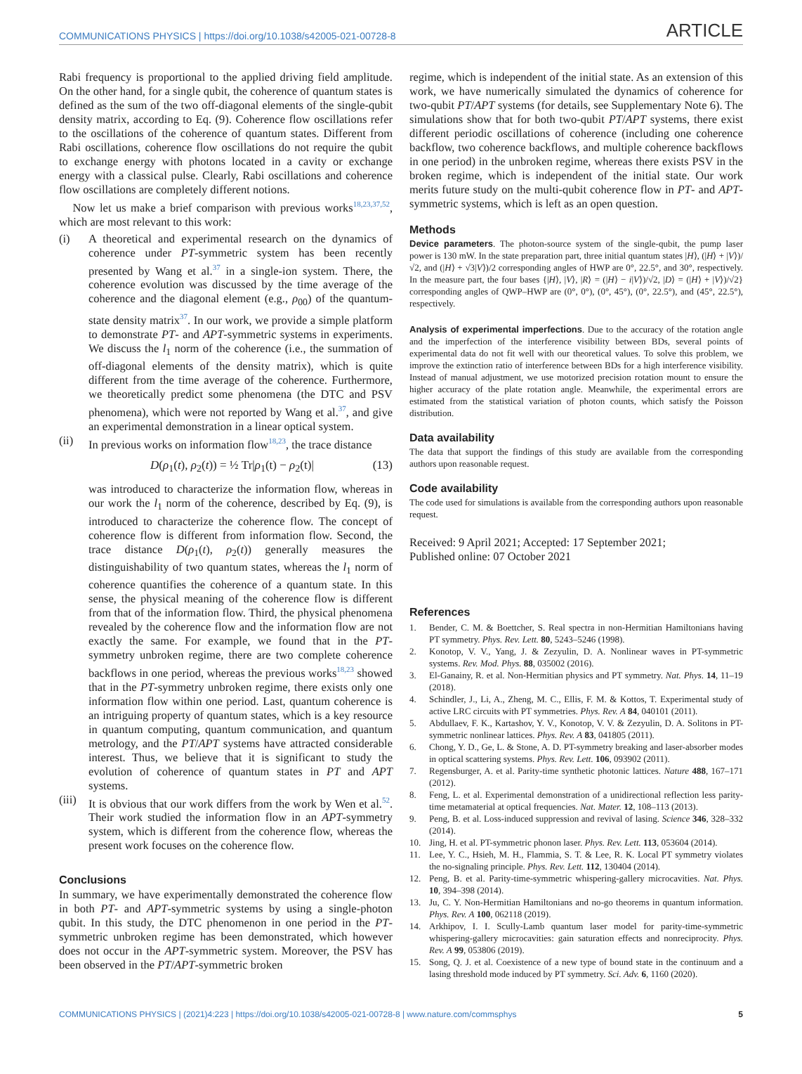COMMUNICATIONS PHYSICS | https://doi.org/10.1038/s42005-021-00728-8 ARTICLE
Rabi frequency is proportional to the applied driving field amplitude. On the other hand, for a single qubit, the coherence of quantum states is defined as the sum of the two off-diagonal elements of the single-qubit density matrix, according to Eq. (9). Coherence flow oscillations refer to the oscillations of the coherence of quantum states. Different from Rabi oscillations, coherence flow oscillations do not require the qubit to exchange energy with photons located in a cavity or exchange energy with a classical pulse. Clearly, Rabi oscillations and coherence flow oscillations are completely different notions.
Now let us make a brief comparison with previous works<sup>18,23,37,52</sup>, which are most relevant to this work:
(i) A theoretical and experimental research on the dynamics of coherence under PT-symmetric system has been recently presented by Wang et al.<sup>37</sup> in a single-ion system. There, the coherence evolution was discussed by the time average of the coherence and the diagonal element (e.g., ρ<sub>00</sub>) of the quantum-state density matrix<sup>37</sup>. In our work, we provide a simple platform to demonstrate PT- and APT-symmetric systems in experiments. We discuss the l<sub>1</sub> norm of the coherence (i.e., the summation of off-diagonal elements of the density matrix), which is quite different from the time average of the coherence. Furthermore, we theoretically predict some phenomena (the DTC and PSV phenomena), which were not reported by Wang et al.<sup>37</sup>, and give an experimental demonstration in a linear optical system.
(ii) In previous works on information flow<sup>18,23</sup>, the trace distance
D(ρ<sub>1</sub>(t), ρ<sub>2</sub>(t)) = ½ Tr|ρ<sub>1</sub>(t) − ρ<sub>2</sub>(t)| (13)
was introduced to characterize the information flow, whereas in our work the l<sub>1</sub> norm of the coherence, described by Eq. (9), is introduced to characterize the coherence flow. The concept of coherence flow is different from information flow. Second, the trace distance D(ρ<sub>1</sub>(t), ρ<sub>2</sub>(t)) generally measures the distinguishability of two quantum states, whereas the l<sub>1</sub> norm of coherence quantifies the coherence of a quantum state. In this sense, the physical meaning of the coherence flow is different from that of the information flow. Third, the physical phenomena revealed by the coherence flow and the information flow are not exactly the same. For example, we found that in the PT-symmetry unbroken regime, there are two complete coherence backflows in one period, whereas the previous works<sup>18,23</sup> showed that in the PT-symmetry unbroken regime, there exists only one information flow within one period. Last, quantum coherence is an intriguing property of quantum states, which is a key resource in quantum computing, quantum communication, and quantum metrology, and the PT/APT systems have attracted considerable interest. Thus, we believe that it is significant to study the evolution of coherence of quantum states in PT and APT systems.
(iii) It is obvious that our work differs from the work by Wen et al.<sup>52</sup>. Their work studied the information flow in an APT-symmetry system, which is different from the coherence flow, whereas the present work focuses on the coherence flow.
Conclusions
In summary, we have experimentally demonstrated the coherence flow in both PT- and APT-symmetric systems by using a single-photon qubit. In this study, the DTC phenomenon in one period in the PT-symmetric unbroken regime has been demonstrated, which however does not occur in the APT-symmetric system. Moreover, the PSV has been observed in the PT/APT-symmetric broken
regime, which is independent of the initial state. As an extension of this work, we have numerically simulated the dynamics of coherence for two-qubit PT/APT systems (for details, see Supplementary Note 6). The simulations show that for both two-qubit PT/APT systems, there exist different periodic oscillations of coherence (including one coherence backflow, two coherence backflows, and multiple coherence backflows in one period) in the unbroken regime, whereas there exists PSV in the broken regime, which is independent of the initial state. Our work merits future study on the multi-qubit coherence flow in PT- and APT-symmetric systems, which is left as an open question.
Methods
Device parameters. The photon-source system of the single-qubit, the pump laser power is 130 mW. In the state preparation part, three initial quantum states |H⟩, (|H⟩ + |V⟩)/√2, and (|H⟩ + √3|V⟩)/2 corresponding angles of HWP are 0°, 22.5°, and 30°, respectively. In the measure part, the four bases {|H⟩, |V⟩, |R⟩ = (|H⟩ − i|V⟩)/√2, |D⟩ = (|H⟩ + |V⟩)/√2} corresponding angles of QWP–HWP are (0°, 0°), (0°, 45°), (0°, 22.5°), and (45°, 22.5°), respectively.
Analysis of experimental imperfections. Due to the accuracy of the rotation angle and the imperfection of the interference visibility between BDs, several points of experimental data do not fit well with our theoretical values. To solve this problem, we improve the extinction ratio of interference between BDs for a high interference visibility. Instead of manual adjustment, we use motorized precision rotation mount to ensure the higher accuracy of the plate rotation angle. Meanwhile, the experimental errors are estimated from the statistical variation of photon counts, which satisfy the Poisson distribution.
Data availability
The data that support the findings of this study are available from the corresponding authors upon reasonable request.
Code availability
The code used for simulations is available from the corresponding authors upon reasonable request.
Received: 9 April 2021; Accepted: 17 September 2021;
Published online: 07 October 2021
References
1. Bender, C. M. & Boettcher, S. Real spectra in non-Hermitian Hamiltonians having PT symmetry. Phys. Rev. Lett. 80, 5243–5246 (1998).
2. Konotop, V. V., Yang, J. & Zezyulin, D. A. Nonlinear waves in PT-symmetric systems. Rev. Mod. Phys. 88, 035002 (2016).
3. El-Ganainy, R. et al. Non-Hermitian physics and PT symmetry. Nat. Phys. 14, 11–19 (2018).
4. Schindler, J., Li, A., Zheng, M. C., Ellis, F. M. & Kottos, T. Experimental study of active LRC circuits with PT symmetries. Phys. Rev. A 84, 040101 (2011).
5. Abdullaev, F. K., Kartashov, Y. V., Konotop, V. V. & Zezyulin, D. A. Solitons in PT-symmetric nonlinear lattices. Phys. Rev. A 83, 041805 (2011).
6. Chong, Y. D., Ge, L. & Stone, A. D. PT-symmetry breaking and laser-absorber modes in optical scattering systems. Phys. Rev. Lett. 106, 093902 (2011).
7. Regensburger, A. et al. Parity-time synthetic photonic lattices. Nature 488, 167–171 (2012).
8. Feng, L. et al. Experimental demonstration of a unidirectional reflection less parity-time metamaterial at optical frequencies. Nat. Mater. 12, 108–113 (2013).
9. Peng, B. et al. Loss-induced suppression and revival of lasing. Science 346, 328–332 (2014).
10. Jing, H. et al. PT-symmetric phonon laser. Phys. Rev. Lett. 113, 053604 (2014).
11. Lee, Y. C., Hsieh, M. H., Flammia, S. T. & Lee, R. K. Local PT symmetry violates the no-signaling principle. Phys. Rev. Lett. 112, 130404 (2014).
12. Peng, B. et al. Parity-time-symmetric whispering-gallery microcavities. Nat. Phys. 10, 394–398 (2014).
13. Ju, C. Y. Non-Hermitian Hamiltonians and no-go theorems in quantum information. Phys. Rev. A 100, 062118 (2019).
14. Arkhipov, I. I. Scully-Lamb quantum laser model for parity-time-symmetric whispering-gallery microcavities: gain saturation effects and nonreciprocity. Phys. Rev. A 99, 053806 (2019).
15. Song, Q. J. et al. Coexistence of a new type of bound state in the continuum and a lasing threshold mode induced by PT symmetry. Sci. Adv. 6, 1160 (2020).
COMMUNICATIONS PHYSICS | (2021)4:223 | https://doi.org/10.1038/s42005-021-00728-8 | www.nature.com/commsphys 5